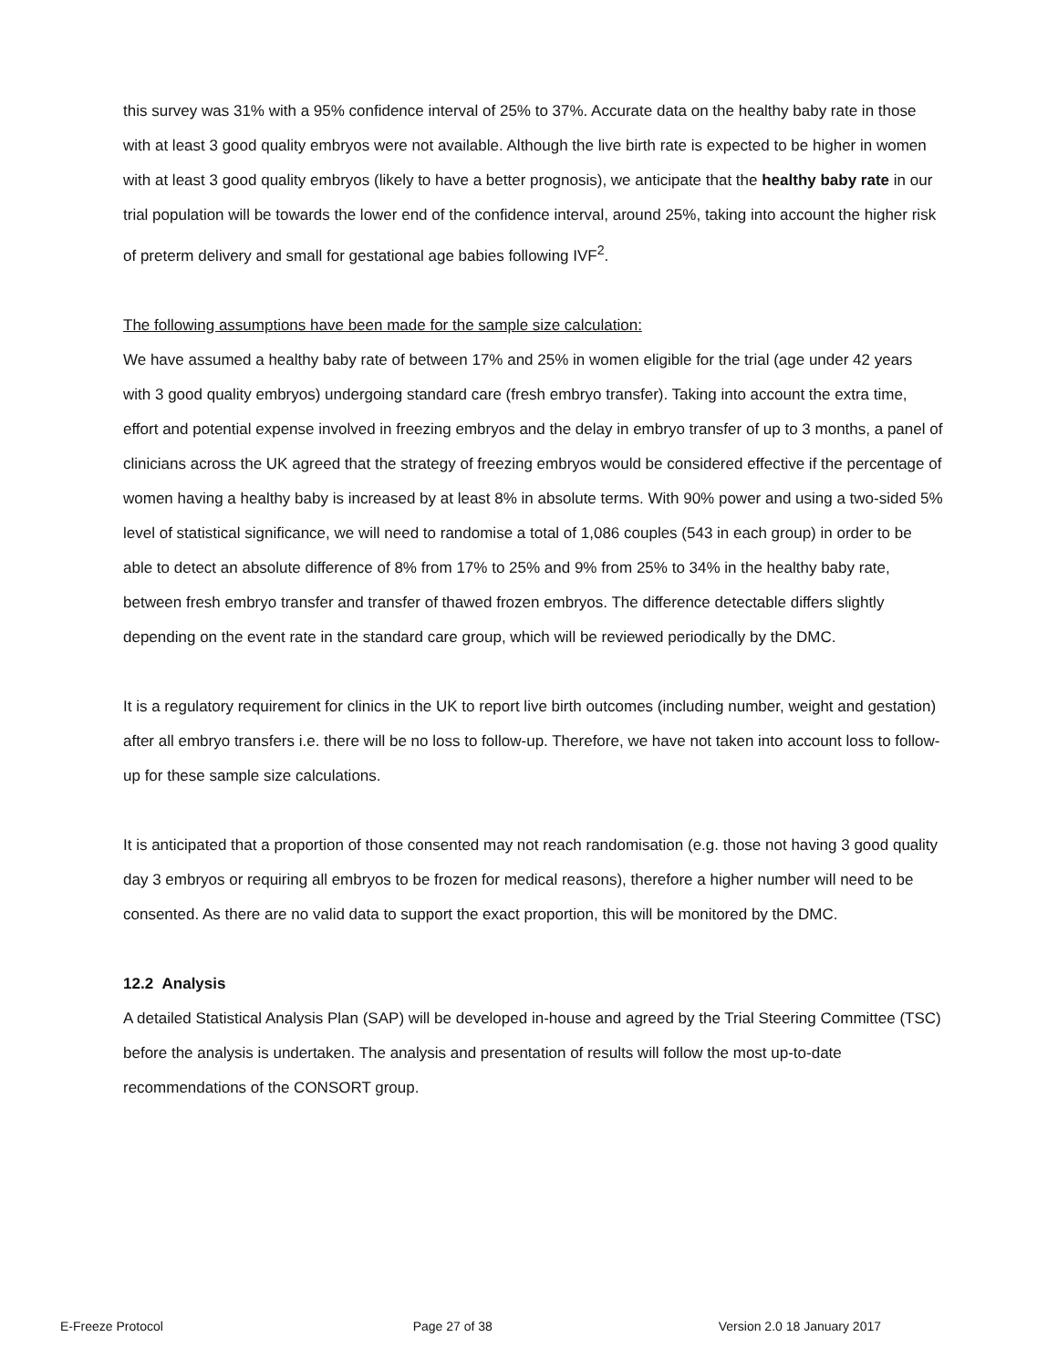this survey was 31% with a 95% confidence interval of 25% to 37%. Accurate data on the healthy baby rate in those with at least 3 good quality embryos were not available. Although the live birth rate is expected to be higher in women with at least 3 good quality embryos (likely to have a better prognosis), we anticipate that the healthy baby rate in our trial population will be towards the lower end of the confidence interval, around 25%, taking into account the higher risk of preterm delivery and small for gestational age babies following IVF<sup>2</sup>.
The following assumptions have been made for the sample size calculation:
We have assumed a healthy baby rate of between 17% and 25% in women eligible for the trial (age under 42 years with 3 good quality embryos) undergoing standard care (fresh embryo transfer). Taking into account the extra time, effort and potential expense involved in freezing embryos and the delay in embryo transfer of up to 3 months, a panel of clinicians across the UK agreed that the strategy of freezing embryos would be considered effective if the percentage of women having a healthy baby is increased by at least 8% in absolute terms. With 90% power and using a two-sided 5% level of statistical significance, we will need to randomise a total of 1,086 couples (543 in each group) in order to be able to detect an absolute difference of 8% from 17% to 25% and 9% from 25% to 34% in the healthy baby rate, between fresh embryo transfer and transfer of thawed frozen embryos. The difference detectable differs slightly depending on the event rate in the standard care group, which will be reviewed periodically by the DMC.
It is a regulatory requirement for clinics in the UK to report live birth outcomes (including number, weight and gestation) after all embryo transfers i.e. there will be no loss to follow-up. Therefore, we have not taken into account loss to follow-up for these sample size calculations.
It is anticipated that a proportion of those consented may not reach randomisation (e.g. those not having 3 good quality day 3 embryos or requiring all embryos to be frozen for medical reasons), therefore a higher number will need to be consented. As there are no valid data to support the exact proportion, this will be monitored by the DMC.
12.2 Analysis
A detailed Statistical Analysis Plan (SAP) will be developed in-house and agreed by the Trial Steering Committee (TSC) before the analysis is undertaken. The analysis and presentation of results will follow the most up-to-date recommendations of the CONSORT group.
E-Freeze Protocol Page 27 of 38 Version 2.0 18 January 2017